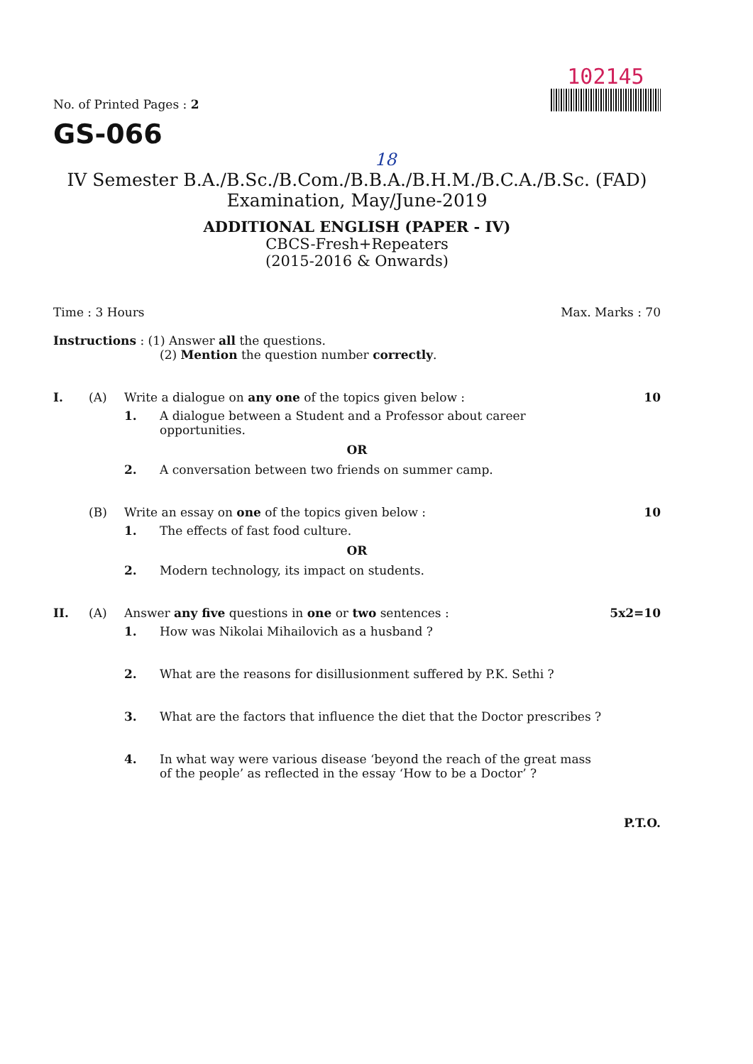No. of Printed Pages : 2
102145
GS-066
18
IV Semester B.A./B.Sc./B.Com./B.B.A./B.H.M./B.C.A./B.Sc. (FAD)
Examination, May/June-2019
ADDITIONAL ENGLISH (PAPER - IV)
CBCS-Fresh+Repeaters
(2015-2016 & Onwards)
Time : 3 Hours Max. Marks : 70
Instructions : (1) Answer all the questions.
(2) Mention the question number correctly.
I. (A) Write a dialogue on any one of the topics given below : 10
1. A dialogue between a Student and a Professor about career opportunities.
OR
2. A conversation between two friends on summer camp.
(B) Write an essay on one of the topics given below : 10
1. The effects of fast food culture.
OR
2. Modern technology, its impact on students.
II. (A) Answer any five questions in one or two sentences : 5x2=10
1. How was Nikolai Mihailovich as a husband ?
2. What are the reasons for disillusionment suffered by P.K. Sethi ?
3. What are the factors that influence the diet that the Doctor prescribes ?
4. In what way were various disease ‘beyond the reach of the great mass of the people’ as reflected in the essay ‘How to be a Doctor’ ?
P.T.O.